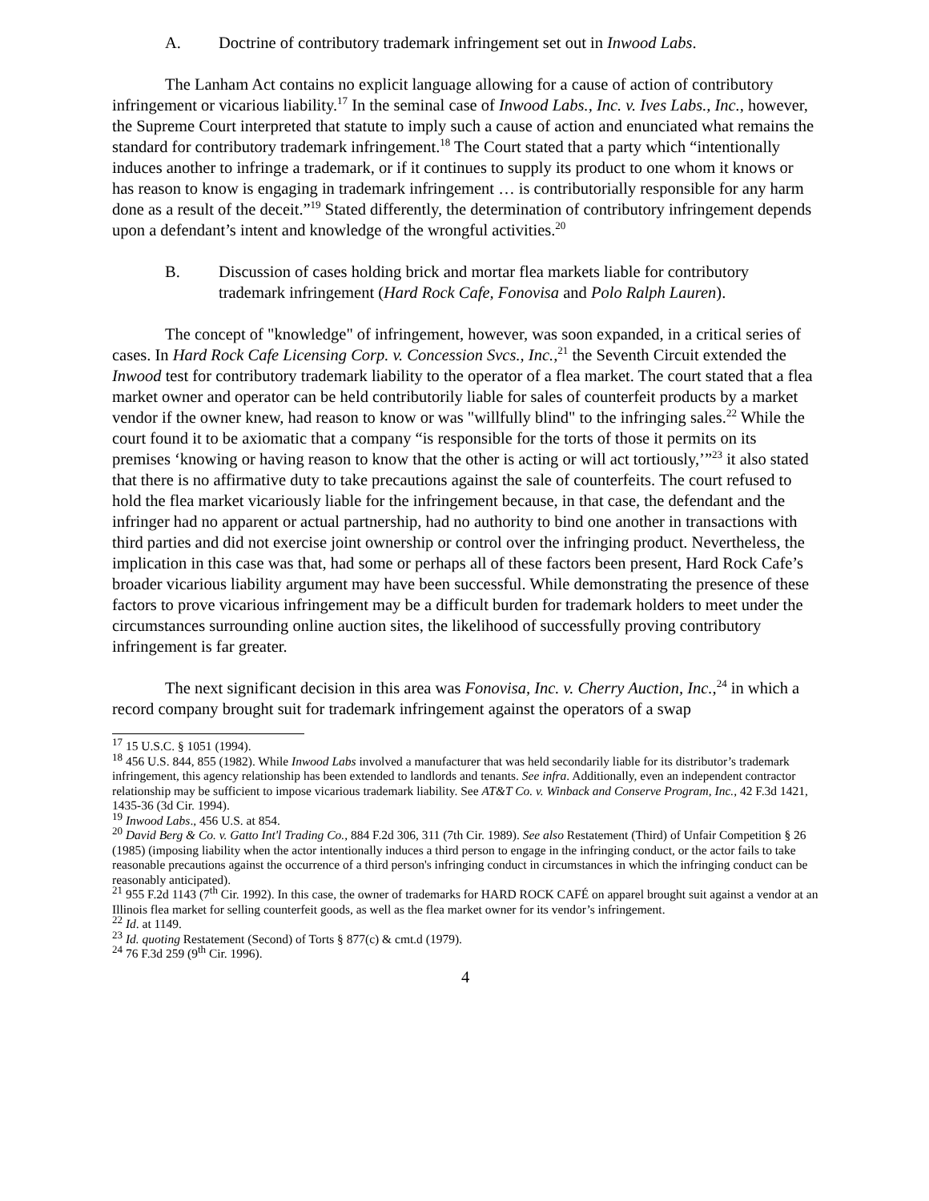A. Doctrine of contributory trademark infringement set out in Inwood Labs.
The Lanham Act contains no explicit language allowing for a cause of action of contributory infringement or vicarious liability.<sup>17</sup> In the seminal case of Inwood Labs., Inc. v. Ives Labs., Inc., however, the Supreme Court interpreted that statute to imply such a cause of action and enunciated what remains the standard for contributory trademark infringement.<sup>18</sup> The Court stated that a party which “intentionally induces another to infringe a trademark, or if it continues to supply its product to one whom it knows or has reason to know is engaging in trademark infringement … is contributorially responsible for any harm done as a result of the deceit.”<sup>19</sup> Stated differently, the determination of contributory infringement depends upon a defendant’s intent and knowledge of the wrongful activities.<sup>20</sup>
B. Discussion of cases holding brick and mortar flea markets liable for contributory trademark infringement (Hard Rock Cafe, Fonovisa and Polo Ralph Lauren).
The concept of "knowledge" of infringement, however, was soon expanded, in a critical series of cases. In Hard Rock Cafe Licensing Corp. v. Concession Svcs., Inc.,<sup>21</sup> the Seventh Circuit extended the Inwood test for contributory trademark liability to the operator of a flea market. The court stated that a flea market owner and operator can be held contributorily liable for sales of counterfeit products by a market vendor if the owner knew, had reason to know or was "willfully blind" to the infringing sales.<sup>22</sup> While the court found it to be axiomatic that a company “is responsible for the torts of those it permits on its premises ‘knowing or having reason to know that the other is acting or will act tortiously,’”<sup>23</sup> it also stated that there is no affirmative duty to take precautions against the sale of counterfeits. The court refused to hold the flea market vicariously liable for the infringement because, in that case, the defendant and the infringer had no apparent or actual partnership, had no authority to bind one another in transactions with third parties and did not exercise joint ownership or control over the infringing product. Nevertheless, the implication in this case was that, had some or perhaps all of these factors been present, Hard Rock Cafe’s broader vicarious liability argument may have been successful. While demonstrating the presence of these factors to prove vicarious infringement may be a difficult burden for trademark holders to meet under the circumstances surrounding online auction sites, the likelihood of successfully proving contributory infringement is far greater.
The next significant decision in this area was Fonovisa, Inc. v. Cherry Auction, Inc.,<sup>24</sup> in which a record company brought suit for trademark infringement against the operators of a swap
<sup>17</sup> 15 U.S.C. § 1051 (1994).
<sup>18</sup> 456 U.S. 844, 855 (1982). While Inwood Labs involved a manufacturer that was held secondarily liable for its distributor’s trademark infringement, this agency relationship has been extended to landlords and tenants. See infra. Additionally, even an independent contractor relationship may be sufficient to impose vicarious trademark liability. See AT&T Co. v. Winback and Conserve Program, Inc., 42 F.3d 1421, 1435-36 (3d Cir. 1994).
<sup>19</sup> Inwood Labs., 456 U.S. at 854.
<sup>20</sup> David Berg & Co. v. Gatto Int'l Trading Co., 884 F.2d 306, 311 (7th Cir. 1989). See also Restatement (Third) of Unfair Competition § 26 (1985) (imposing liability when the actor intentionally induces a third person to engage in the infringing conduct, or the actor fails to take reasonable precautions against the occurrence of a third person's infringing conduct in circumstances in which the infringing conduct can be reasonably anticipated).
<sup>21</sup> 955 F.2d 1143 (7<sup>th</sup> Cir. 1992). In this case, the owner of trademarks for HARD ROCK CAFÉ on apparel brought suit against a vendor at an Illinois flea market for selling counterfeit goods, as well as the flea market owner for its vendor’s infringement.
<sup>22</sup> Id. at 1149.
<sup>23</sup> Id. quoting Restatement (Second) of Torts § 877(c) & cmt.d (1979).
<sup>24</sup> 76 F.3d 259 (9<sup>th</sup> Cir. 1996).
4